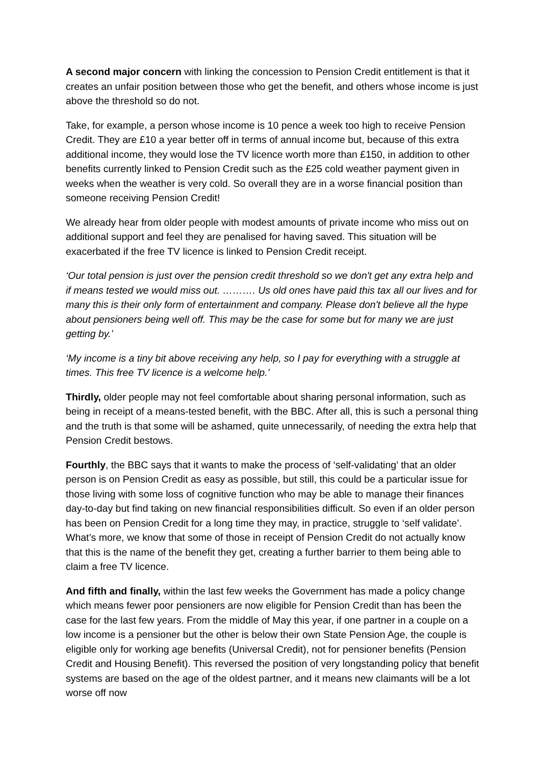A second major concern with linking the concession to Pension Credit entitlement is that it creates an unfair position between those who get the benefit, and others whose income is just above the threshold so do not.
Take, for example, a person whose income is 10 pence a week too high to receive Pension Credit. They are £10 a year better off in terms of annual income but, because of this extra additional income, they would lose the TV licence worth more than £150, in addition to other benefits currently linked to Pension Credit such as the £25 cold weather payment given in weeks when the weather is very cold. So overall they are in a worse financial position than someone receiving Pension Credit!
We already hear from older people with modest amounts of private income who miss out on additional support and feel they are penalised for having saved. This situation will be exacerbated if the free TV licence is linked to Pension Credit receipt.
‘Our total pension is just over the pension credit threshold so we don't get any extra help and if means tested we would miss out. ………. Us old ones have paid this tax all our lives and for many this is their only form of entertainment and company. Please don't believe all the hype about pensioners being well off. This may be the case for some but for many we are just getting by.’
‘My income is a tiny bit above receiving any help, so I pay for everything with a struggle at times. This free TV licence is a welcome help.’
Thirdly, older people may not feel comfortable about sharing personal information, such as being in receipt of a means-tested benefit, with the BBC. After all, this is such a personal thing and the truth is that some will be ashamed, quite unnecessarily, of needing the extra help that Pension Credit bestows.
Fourthly, the BBC says that it wants to make the process of ‘self-validating’ that an older person is on Pension Credit as easy as possible, but still, this could be a particular issue for those living with some loss of cognitive function who may be able to manage their finances day-to-day but find taking on new financial responsibilities difficult. So even if an older person has been on Pension Credit for a long time they may, in practice, struggle to ‘self validate’. What’s more, we know that some of those in receipt of Pension Credit do not actually know that this is the name of the benefit they get, creating a further barrier to them being able to claim a free TV licence.
And fifth and finally, within the last few weeks the Government has made a policy change which means fewer poor pensioners are now eligible for Pension Credit than has been the case for the last few years. From the middle of May this year, if one partner in a couple on a low income is a pensioner but the other is below their own State Pension Age, the couple is eligible only for working age benefits (Universal Credit), not for pensioner benefits (Pension Credit and Housing Benefit). This reversed the position of very longstanding policy that benefit systems are based on the age of the oldest partner, and it means new claimants will be a lot worse off now